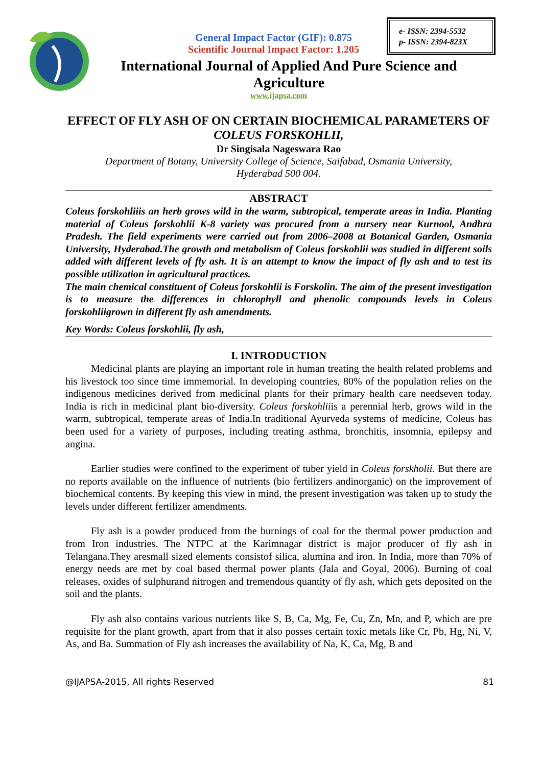e- ISSN: 2394-5532
p- ISSN: 2394-823X
General Impact Factor (GIF): 0.875
Scientific Journal Impact Factor: 1.205
International Journal of Applied And Pure Science and
Agriculture
www.ijapsa.com
EFFECT OF FLY ASH OF ON CERTAIN BIOCHEMICAL PARAMETERS OF COLEUS FORSKOHLII,
Dr Singisala Nageswara Rao
Department of Botany, University College of Science, Saifabad, Osmania University,
Hyderabad 500 004.
ABSTRACT
Coleus forskohliiis an herb grows wild in the warm, subtropical, temperate areas in India. Planting material of Coleus forskohlii K-8 variety was procured from a nursery near Kurnool, Andhra Pradesh. The field experiments were carried out from 2006–2008 at Botanical Garden, Osmania University, Hyderabad.The growth and metabolism of Coleus forskohlii was studied in different soils added with different levels of fly ash. It is an attempt to know the impact of fly ash and to test its possible utilization in agricultural practices.
The main chemical constituent of Coleus forskohlii is Forskolin. The aim of the present investigation is to measure the differences in chlorophyll and phenolic compounds levels in Coleus forskohliigrown in different fly ash amendments.
Key Words: Coleus forskohlii, fly ash,
I. INTRODUCTION
Medicinal plants are playing an important role in human treating the health related problems and his livestock too since time immemorial. In developing countries, 80% of the population relies on the indigenous medicines derived from medicinal plants for their primary health care needseven today. India is rich in medicinal plant bio-diversity. Coleus forskohliiis a perennial herb, grows wild in the warm, subtropical, temperate areas of India.In traditional Ayurveda systems of medicine, Coleus has been used for a variety of purposes, including treating asthma, bronchitis, insomnia, epilepsy and angina.
Earlier studies were confined to the experiment of tuber yield in Coleus forskholii. But there are no reports available on the influence of nutrients (bio fertilizers andinorganic) on the improvement of biochemical contents. By keeping this view in mind, the present investigation was taken up to study the levels under different fertilizer amendments.
Fly ash is a powder produced from the burnings of coal for the thermal power production and from Iron industries. The NTPC at the Karimnagar district is major producer of fly ash in Telangana.They aresmall sized elements consistof silica, alumina and iron. In India, more than 70% of energy needs are met by coal based thermal power plants (Jala and Goyal, 2006). Burning of coal releases, oxides of sulphurand nitrogen and tremendous quantity of fly ash, which gets deposited on the soil and the plants.
Fly ash also contains various nutrients like S, B, Ca, Mg, Fe, Cu, Zn, Mn, and P, which are pre requisite for the plant growth, apart from that it also posses certain toxic metals like Cr, Pb, Hg, Ni, V, As, and Ba. Summation of Fly ash increases the availability of Na, K, Ca, Mg, B and
@IJAPSA-2015, All rights Reserved 81